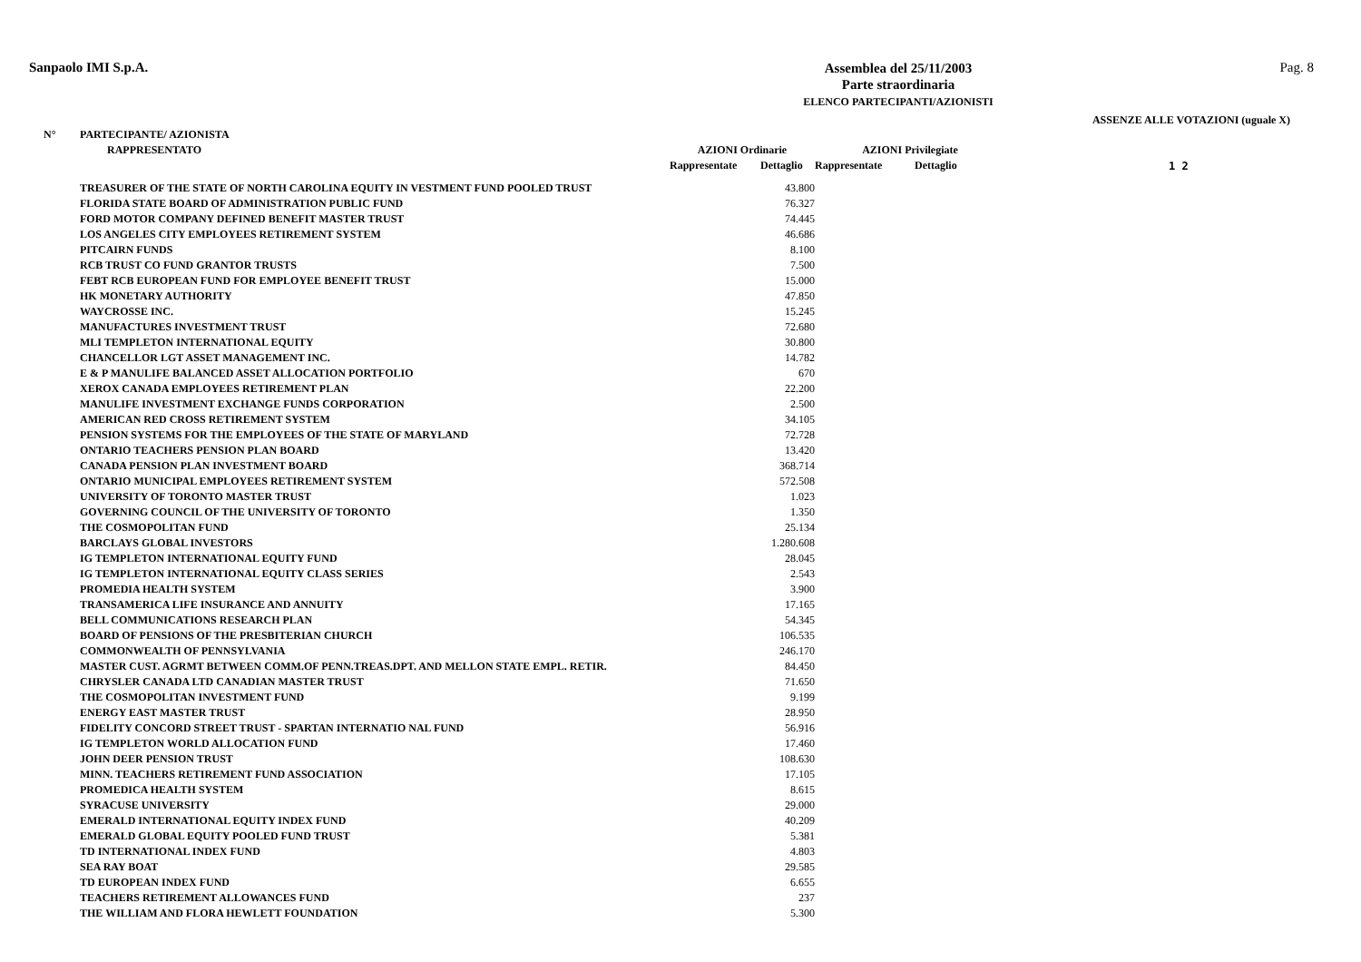Sanpaolo IMI S.p.A.
Assemblea del 25/11/2003
Parte straordinaria
ELENCO PARTECIPANTI/AZIONISTI
Pag. 8
ASSENZE ALLE VOTAZIONI (uguale X)
| N° | PARTECIPANTE/ AZIONISTA | | | | | |
| --- | --- | --- | --- | --- | --- | --- |
| | RAPPRESENTATO | AZIONI Ordinarie | | AZIONI Privilegiate | | |
| | | Rappresentate | Dettaglio | Rappresentate | Dettaglio | 1 2 |
| | TREASURER OF THE STATE OF NORTH CAROLINA EQUITY IN VESTMENT FUND POOLED TRUST | | 43.800 | | | |
| | FLORIDA STATE BOARD OF ADMINISTRATION PUBLIC FUND | | 76.327 | | | |
| | FORD MOTOR COMPANY DEFINED BENEFIT MASTER TRUST | | 74.445 | | | |
| | LOS ANGELES CITY EMPLOYEES RETIREMENT SYSTEM | | 46.686 | | | |
| | PITCAIRN FUNDS | | 8.100 | | | |
| | RCB TRUST CO FUND GRANTOR TRUSTS | | 7.500 | | | |
| | FEBT RCB EUROPEAN FUND FOR EMPLOYEE BENEFIT TRUST | | 15.000 | | | |
| | HK MONETARY AUTHORITY | | 47.850 | | | |
| | WAYCROSSE INC. | | 15.245 | | | |
| | MANUFACTURES INVESTMENT TRUST | | 72.680 | | | |
| | MLI TEMPLETON INTERNATIONAL EQUITY | | 30.800 | | | |
| | CHANCELLOR LGT ASSET MANAGEMENT INC. | | 14.782 | | | |
| | E & P MANULIFE BALANCED ASSET ALLOCATION PORTFOLIO | | 670 | | | |
| | XEROX CANADA EMPLOYEES RETIREMENT PLAN | | 22.200 | | | |
| | MANULIFE INVESTMENT EXCHANGE FUNDS CORPORATION | | 2.500 | | | |
| | AMERICAN RED CROSS RETIREMENT SYSTEM | | 34.105 | | | |
| | PENSION SYSTEMS FOR THE EMPLOYEES OF THE STATE OF MARYLAND | | 72.728 | | | |
| | ONTARIO TEACHERS PENSION PLAN BOARD | | 13.420 | | | |
| | CANADA PENSION PLAN INVESTMENT BOARD | | 368.714 | | | |
| | ONTARIO MUNICIPAL EMPLOYEES RETIREMENT SYSTEM | | 572.508 | | | |
| | UNIVERSITY OF TORONTO MASTER TRUST | | 1.023 | | | |
| | GOVERNING COUNCIL OF THE UNIVERSITY OF TORONTO | | 1.350 | | | |
| | THE COSMOPOLITAN FUND | | 25.134 | | | |
| | BARCLAYS GLOBAL INVESTORS | | 1.280.608 | | | |
| | IG TEMPLETON INTERNATIONAL EQUITY FUND | | 28.045 | | | |
| | IG TEMPLETON INTERNATIONAL EQUITY CLASS SERIES | | 2.543 | | | |
| | PROMEDIA HEALTH SYSTEM | | 3.900 | | | |
| | TRANSAMERICA LIFE INSURANCE AND ANNUITY | | 17.165 | | | |
| | BELL COMMUNICATIONS RESEARCH PLAN | | 54.345 | | | |
| | BOARD OF PENSIONS OF THE PRESBITERIAN CHURCH | | 106.535 | | | |
| | COMMONWEALTH OF PENNSYLVANIA | | 246.170 | | | |
| | MASTER CUST. AGRMT BETWEEN COMM.OF PENN.TREAS.DPT. AND MELLON STATE EMPL. RETIR. | | 84.450 | | | |
| | CHRYSLER CANADA LTD CANADIAN MASTER TRUST | | 71.650 | | | |
| | THE COSMOPOLITAN INVESTMENT FUND | | 9.199 | | | |
| | ENERGY EAST MASTER TRUST | | 28.950 | | | |
| | FIDELITY CONCORD STREET TRUST - SPARTAN INTERNATIO NAL FUND | | 56.916 | | | |
| | IG TEMPLETON WORLD ALLOCATION FUND | | 17.460 | | | |
| | JOHN DEER PENSION TRUST | | 108.630 | | | |
| | MINN. TEACHERS RETIREMENT FUND ASSOCIATION | | 17.105 | | | |
| | PROMEDICA HEALTH SYSTEM | | 8.615 | | | |
| | SYRACUSE UNIVERSITY | | 29.000 | | | |
| | EMERALD INTERNATIONAL EQUITY INDEX FUND | | 40.209 | | | |
| | EMERALD GLOBAL EQUITY POOLED FUND TRUST | | 5.381 | | | |
| | TD INTERNATIONAL INDEX FUND | | 4.803 | | | |
| | SEA RAY BOAT | | 29.585 | | | |
| | TD EUROPEAN INDEX FUND | | 6.655 | | | |
| | TEACHERS RETIREMENT ALLOWANCES FUND | | 237 | | | |
| | THE WILLIAM AND FLORA HEWLETT FOUNDATION | | 5.300 | | | |